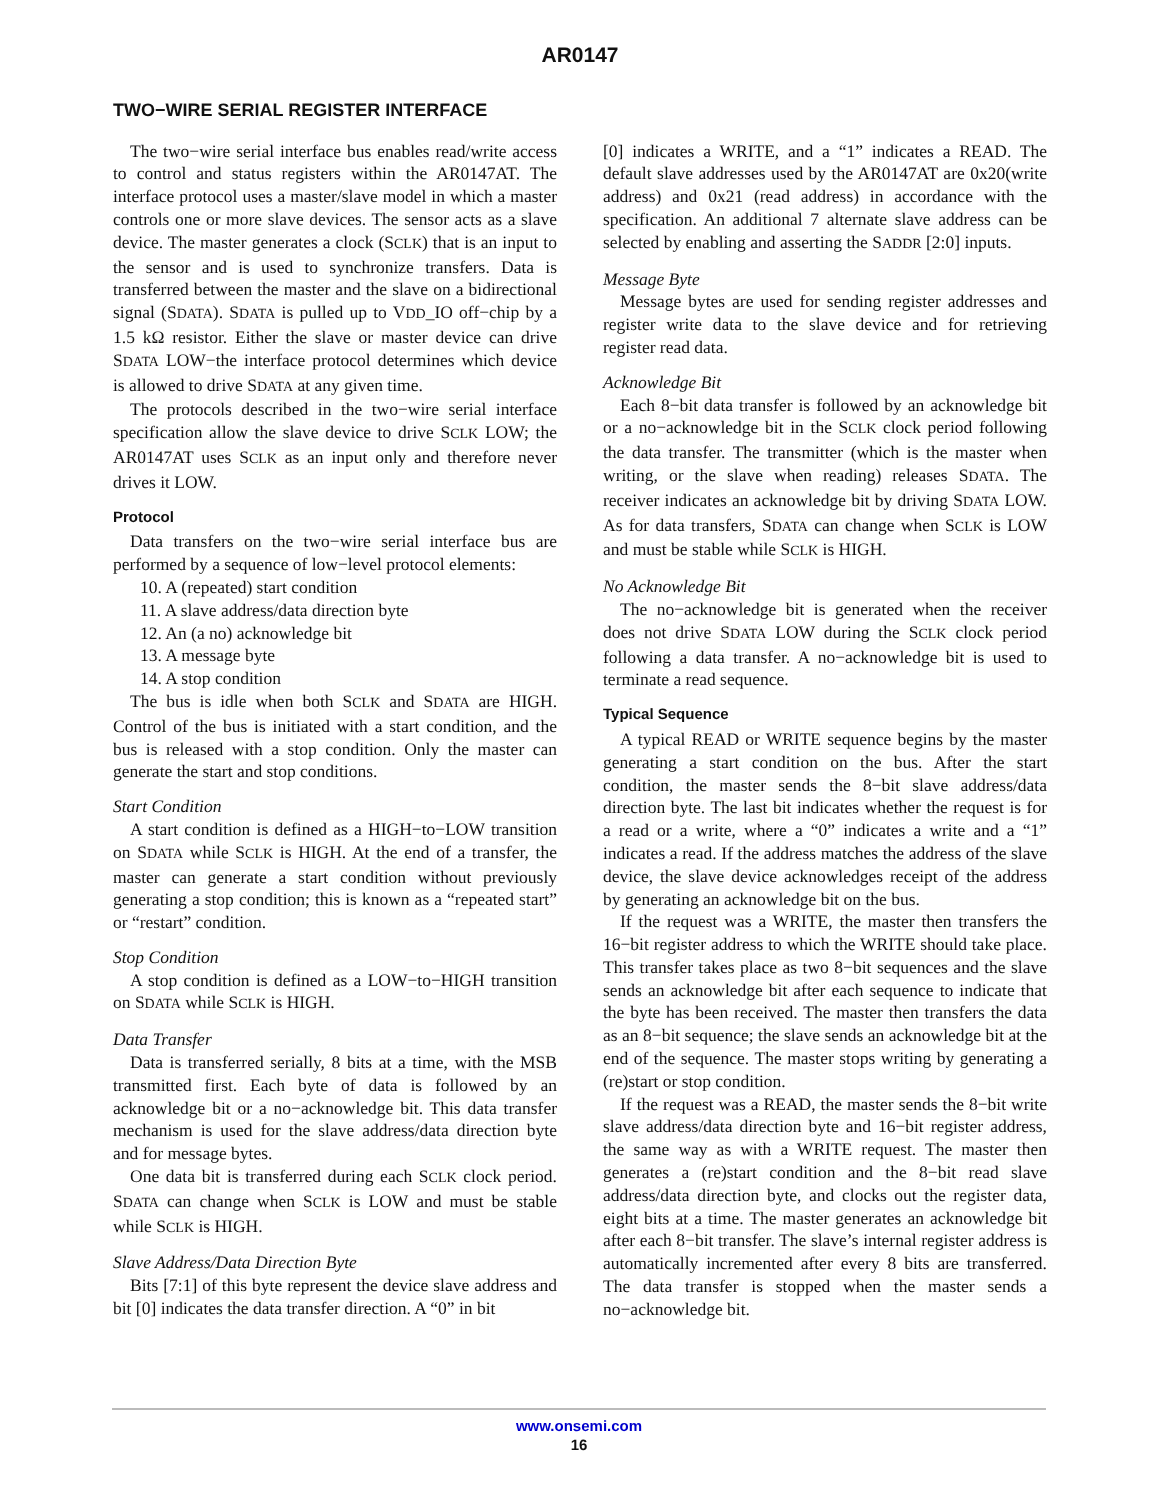AR0147
TWO−WIRE SERIAL REGISTER INTERFACE
The two−wire serial interface bus enables read/write access to control and status registers within the AR0147AT. The interface protocol uses a master/slave model in which a master controls one or more slave devices. The sensor acts as a slave device. The master generates a clock (SCLK) that is an input to the sensor and is used to synchronize transfers. Data is transferred between the master and the slave on a bidirectional signal (SDATA). SDATA is pulled up to VDD_IO off−chip by a 1.5 kΩ resistor. Either the slave or master device can drive SDATA LOW−the interface protocol determines which device is allowed to drive SDATA at any given time.
The protocols described in the two−wire serial interface specification allow the slave device to drive SCLK LOW; the AR0147AT uses SCLK as an input only and therefore never drives it LOW.
Protocol
Data transfers on the two−wire serial interface bus are performed by a sequence of low−level protocol elements:
10. A (repeated) start condition
11. A slave address/data direction byte
12. An (a no) acknowledge bit
13. A message byte
14. A stop condition
The bus is idle when both SCLK and SDATA are HIGH. Control of the bus is initiated with a start condition, and the bus is released with a stop condition. Only the master can generate the start and stop conditions.
Start Condition
A start condition is defined as a HIGH−to−LOW transition on SDATA while SCLK is HIGH. At the end of a transfer, the master can generate a start condition without previously generating a stop condition; this is known as a “repeated start” or “restart” condition.
Stop Condition
A stop condition is defined as a LOW−to−HIGH transition on SDATA while SCLK is HIGH.
Data Transfer
Data is transferred serially, 8 bits at a time, with the MSB transmitted first. Each byte of data is followed by an acknowledge bit or a no−acknowledge bit. This data transfer mechanism is used for the slave address/data direction byte and for message bytes.
One data bit is transferred during each SCLK clock period. SDATA can change when SCLK is LOW and must be stable while SCLK is HIGH.
Slave Address/Data Direction Byte
Bits [7:1] of this byte represent the device slave address and bit [0] indicates the data transfer direction. A “0” in bit
[0] indicates a WRITE, and a “1” indicates a READ. The default slave addresses used by the AR0147AT are 0x20(write address) and 0x21 (read address) in accordance with the specification. An additional 7 alternate slave address can be selected by enabling and asserting the SADDR [2:0] inputs.
Message Byte
Message bytes are used for sending register addresses and register write data to the slave device and for retrieving register read data.
Acknowledge Bit
Each 8−bit data transfer is followed by an acknowledge bit or a no−acknowledge bit in the SCLK clock period following the data transfer. The transmitter (which is the master when writing, or the slave when reading) releases SDATA. The receiver indicates an acknowledge bit by driving SDATA LOW. As for data transfers, SDATA can change when SCLK is LOW and must be stable while SCLK is HIGH.
No Acknowledge Bit
The no−acknowledge bit is generated when the receiver does not drive SDATA LOW during the SCLK clock period following a data transfer. A no−acknowledge bit is used to terminate a read sequence.
Typical Sequence
A typical READ or WRITE sequence begins by the master generating a start condition on the bus. After the start condition, the master sends the 8−bit slave address/data direction byte. The last bit indicates whether the request is for a read or a write, where a “0” indicates a write and a “1” indicates a read. If the address matches the address of the slave device, the slave device acknowledges receipt of the address by generating an acknowledge bit on the bus.
If the request was a WRITE, the master then transfers the 16−bit register address to which the WRITE should take place. This transfer takes place as two 8−bit sequences and the slave sends an acknowledge bit after each sequence to indicate that the byte has been received. The master then transfers the data as an 8−bit sequence; the slave sends an acknowledge bit at the end of the sequence. The master stops writing by generating a (re)start or stop condition.
If the request was a READ, the master sends the 8−bit write slave address/data direction byte and 16−bit register address, the same way as with a WRITE request. The master then generates a (re)start condition and the 8−bit read slave address/data direction byte, and clocks out the register data, eight bits at a time. The master generates an acknowledge bit after each 8−bit transfer. The slave’s internal register address is automatically incremented after every 8 bits are transferred. The data transfer is stopped when the master sends a no−acknowledge bit.
www.onsemi.com
16